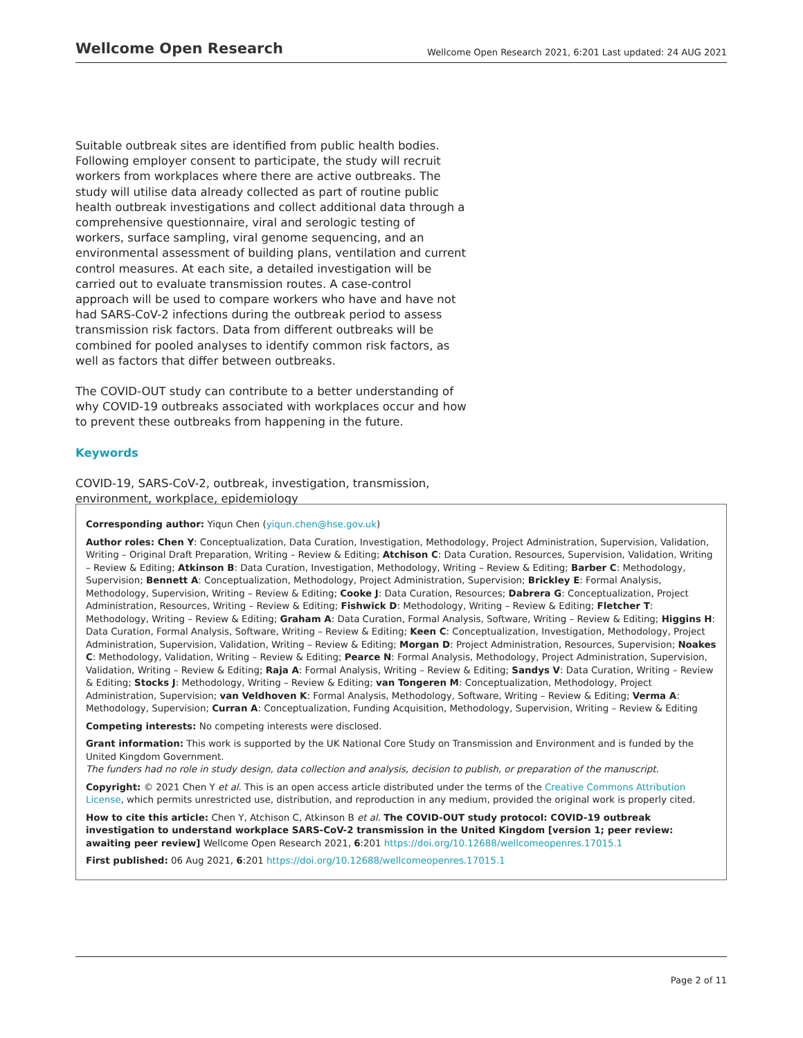Wellcome Open Research Wellcome Open Research 2021, 6:201 Last updated: 24 AUG 2021
Suitable outbreak sites are identified from public health bodies. Following employer consent to participate, the study will recruit workers from workplaces where there are active outbreaks. The study will utilise data already collected as part of routine public health outbreak investigations and collect additional data through a comprehensive questionnaire, viral and serologic testing of workers, surface sampling, viral genome sequencing, and an environmental assessment of building plans, ventilation and current control measures. At each site, a detailed investigation will be carried out to evaluate transmission routes. A case-control approach will be used to compare workers who have and have not had SARS-CoV-2 infections during the outbreak period to assess transmission risk factors. Data from different outbreaks will be combined for pooled analyses to identify common risk factors, as well as factors that differ between outbreaks.
The COVID-OUT study can contribute to a better understanding of why COVID-19 outbreaks associated with workplaces occur and how to prevent these outbreaks from happening in the future.
Keywords
COVID-19, SARS-CoV-2, outbreak, investigation, transmission, environment, workplace, epidemiology
Corresponding author: Yiqun Chen (yiqun.chen@hse.gov.uk)
Author roles: Chen Y: Conceptualization, Data Curation, Investigation, Methodology, Project Administration, Supervision, Validation, Writing – Original Draft Preparation, Writing – Review & Editing; Atchison C: Data Curation, Resources, Supervision, Validation, Writing – Review & Editing; Atkinson B: Data Curation, Investigation, Methodology, Writing – Review & Editing; Barber C: Methodology, Supervision; Bennett A: Conceptualization, Methodology, Project Administration, Supervision; Brickley E: Formal Analysis, Methodology, Supervision, Writing – Review & Editing; Cooke J: Data Curation, Resources; Dabrera G: Conceptualization, Project Administration, Resources, Writing – Review & Editing; Fishwick D: Methodology, Writing – Review & Editing; Fletcher T: Methodology, Writing – Review & Editing; Graham A: Data Curation, Formal Analysis, Software, Writing – Review & Editing; Higgins H: Data Curation, Formal Analysis, Software, Writing – Review & Editing; Keen C: Conceptualization, Investigation, Methodology, Project Administration, Supervision, Validation, Writing – Review & Editing; Morgan D: Project Administration, Resources, Supervision; Noakes C: Methodology, Validation, Writing – Review & Editing; Pearce N: Formal Analysis, Methodology, Project Administration, Supervision, Validation, Writing – Review & Editing; Raja A: Formal Analysis, Writing – Review & Editing; Sandys V: Data Curation, Writing – Review & Editing; Stocks J: Methodology, Writing – Review & Editing; van Tongeren M: Conceptualization, Methodology, Project Administration, Supervision; van Veldhoven K: Formal Analysis, Methodology, Software, Writing – Review & Editing; Verma A: Methodology, Supervision; Curran A: Conceptualization, Funding Acquisition, Methodology, Supervision, Writing – Review & Editing
Competing interests: No competing interests were disclosed.
Grant information: This work is supported by the UK National Core Study on Transmission and Environment and is funded by the United Kingdom Government.
The funders had no role in study design, data collection and analysis, decision to publish, or preparation of the manuscript.
Copyright: © 2021 Chen Y et al. This is an open access article distributed under the terms of the Creative Commons Attribution License, which permits unrestricted use, distribution, and reproduction in any medium, provided the original work is properly cited.
How to cite this article: Chen Y, Atchison C, Atkinson B et al. The COVID-OUT study protocol: COVID-19 outbreak investigation to understand workplace SARS-CoV-2 transmission in the United Kingdom [version 1; peer review: awaiting peer review] Wellcome Open Research 2021, 6:201 https://doi.org/10.12688/wellcomeopenres.17015.1
First published: 06 Aug 2021, 6:201 https://doi.org/10.12688/wellcomeopenres.17015.1
Page 2 of 11